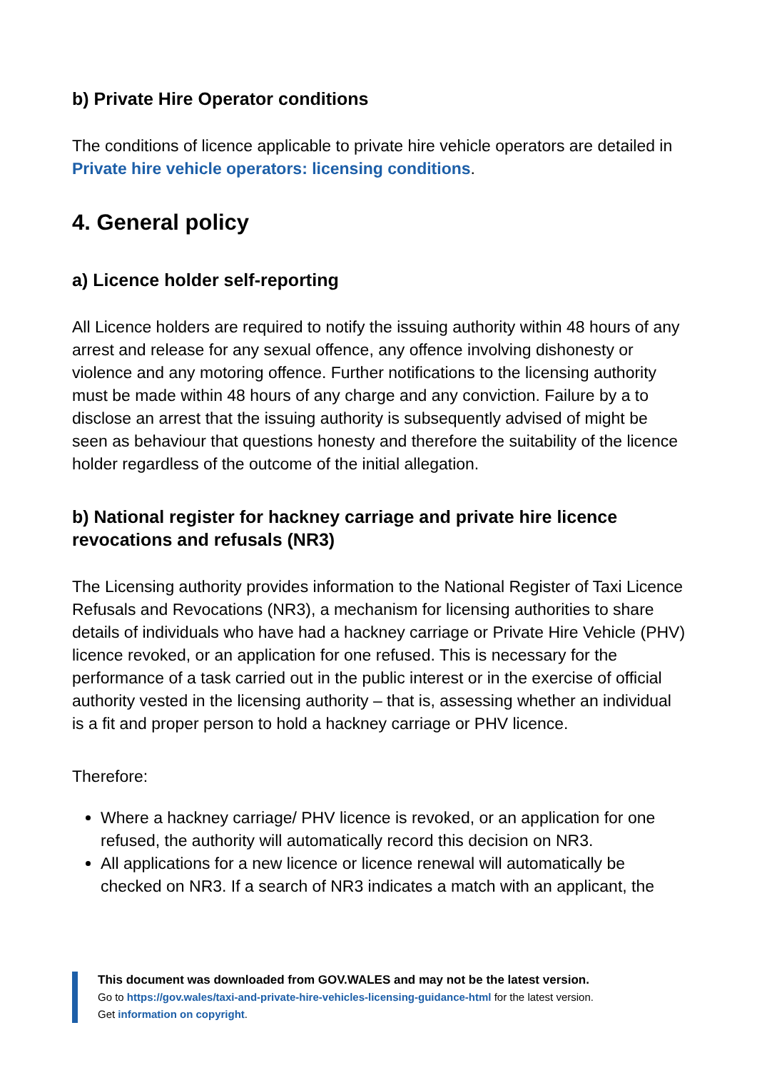b) Private Hire Operator conditions
The conditions of licence applicable to private hire vehicle operators are detailed in Private hire vehicle operators: licensing conditions.
4. General policy
a) Licence holder self-reporting
All Licence holders are required to notify the issuing authority within 48 hours of any arrest and release for any sexual offence, any offence involving dishonesty or violence and any motoring offence. Further notifications to the licensing authority must be made within 48 hours of any charge and any conviction. Failure by a to disclose an arrest that the issuing authority is subsequently advised of might be seen as behaviour that questions honesty and therefore the suitability of the licence holder regardless of the outcome of the initial allegation.
b) National register for hackney carriage and private hire licence revocations and refusals (NR3)
The Licensing authority provides information to the National Register of Taxi Licence Refusals and Revocations (NR3), a mechanism for licensing authorities to share details of individuals who have had a hackney carriage or Private Hire Vehicle (PHV) licence revoked, or an application for one refused. This is necessary for the performance of a task carried out in the public interest or in the exercise of official authority vested in the licensing authority – that is, assessing whether an individual is a fit and proper person to hold a hackney carriage or PHV licence.
Therefore:
Where a hackney carriage/ PHV licence is revoked, or an application for one refused, the authority will automatically record this decision on NR3.
All applications for a new licence or licence renewal will automatically be checked on NR3. If a search of NR3 indicates a match with an applicant, the
This document was downloaded from GOV.WALES and may not be the latest version.
Go to https://gov.wales/taxi-and-private-hire-vehicles-licensing-guidance-html for the latest version.
Get information on copyright.